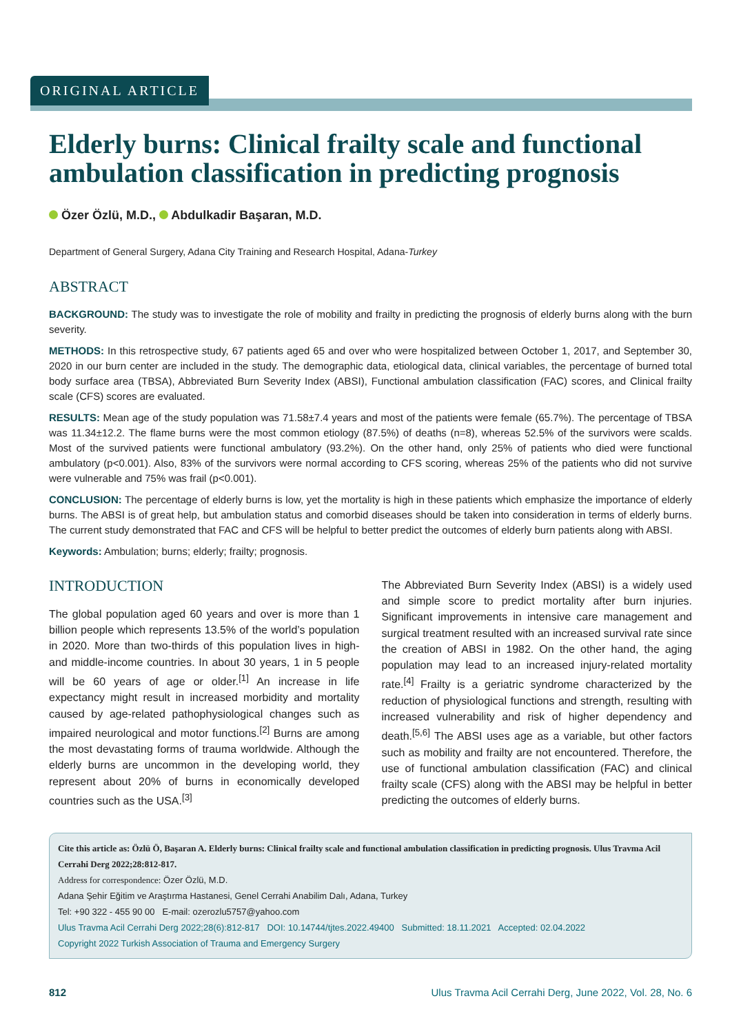ORIGINAL ARTICLE
Elderly burns: Clinical frailty scale and functional ambulation classification in predicting prognosis
Özer Özlü, M.D., Abdulkadir Başaran, M.D.
Department of General Surgery, Adana City Training and Research Hospital, Adana-Turkey
ABSTRACT
BACKGROUND: The study was to investigate the role of mobility and frailty in predicting the prognosis of elderly burns along with the burn severity.
METHODS: In this retrospective study, 67 patients aged 65 and over who were hospitalized between October 1, 2017, and September 30, 2020 in our burn center are included in the study. The demographic data, etiological data, clinical variables, the percentage of burned total body surface area (TBSA), Abbreviated Burn Severity Index (ABSI), Functional ambulation classification (FAC) scores, and Clinical frailty scale (CFS) scores are evaluated.
RESULTS: Mean age of the study population was 71.58±7.4 years and most of the patients were female (65.7%). The percentage of TBSA was 11.34±12.2. The flame burns were the most common etiology (87.5%) of deaths (n=8), whereas 52.5% of the survivors were scalds. Most of the survived patients were functional ambulatory (93.2%). On the other hand, only 25% of patients who died were functional ambulatory (p<0.001). Also, 83% of the survivors were normal according to CFS scoring, whereas 25% of the patients who did not survive were vulnerable and 75% was frail (p<0.001).
CONCLUSION: The percentage of elderly burns is low, yet the mortality is high in these patients which emphasize the importance of elderly burns. The ABSI is of great help, but ambulation status and comorbid diseases should be taken into consideration in terms of elderly burns. The current study demonstrated that FAC and CFS will be helpful to better predict the outcomes of elderly burn patients along with ABSI.
Keywords: Ambulation; burns; elderly; frailty; prognosis.
INTRODUCTION
The global population aged 60 years and over is more than 1 billion people which represents 13.5% of the world’s population in 2020. More than two-thirds of this population lives in high- and middle-income countries. In about 30 years, 1 in 5 people will be 60 years of age or older.<sup>[1]</sup> An increase in life expectancy might result in increased morbidity and mortality caused by age-related pathophysiological changes such as impaired neurological and motor functions.<sup>[2]</sup> Burns are among the most devastating forms of trauma worldwide. Although the elderly burns are uncommon in the developing world, they represent about 20% of burns in economically developed countries such as the USA.<sup>[3]</sup>
The Abbreviated Burn Severity Index (ABSI) is a widely used and simple score to predict mortality after burn injuries. Significant improvements in intensive care management and surgical treatment resulted with an increased survival rate since the creation of ABSI in 1982. On the other hand, the aging population may lead to an increased injury-related mortality rate.<sup>[4]</sup> Frailty is a geriatric syndrome characterized by the reduction of physiological functions and strength, resulting with increased vulnerability and risk of higher dependency and death.<sup>[5,6]</sup> The ABSI uses age as a variable, but other factors such as mobility and frailty are not encountered. Therefore, the use of functional ambulation classification (FAC) and clinical frailty scale (CFS) along with the ABSI may be helpful in better predicting the outcomes of elderly burns.
Cite this article as: Özlü Ö, Başaran A. Elderly burns: Clinical frailty scale and functional ambulation classification in predicting prognosis. Ulus Travma Acil Cerrahi Derg 2022;28:812-817.
Address for correspondence: Özer Özlü, M.D.
Adana Şehir Eğitim ve Araştırma Hastanesi, Genel Cerrahi Anabilim Dalı, Adana, Turkey
Tel: +90 322 - 455 90 00 E-mail: ozerozlu5757@yahoo.com
Ulus Travma Acil Cerrahi Derg 2022;28(6):812-817 DOI: 10.14744/tjtes.2022.49400 Submitted: 18.11.2021 Accepted: 02.04.2022
Copyright 2022 Turkish Association of Trauma and Emergency Surgery
812 Ulus Travma Acil Cerrahi Derg, June 2022, Vol. 28, No. 6